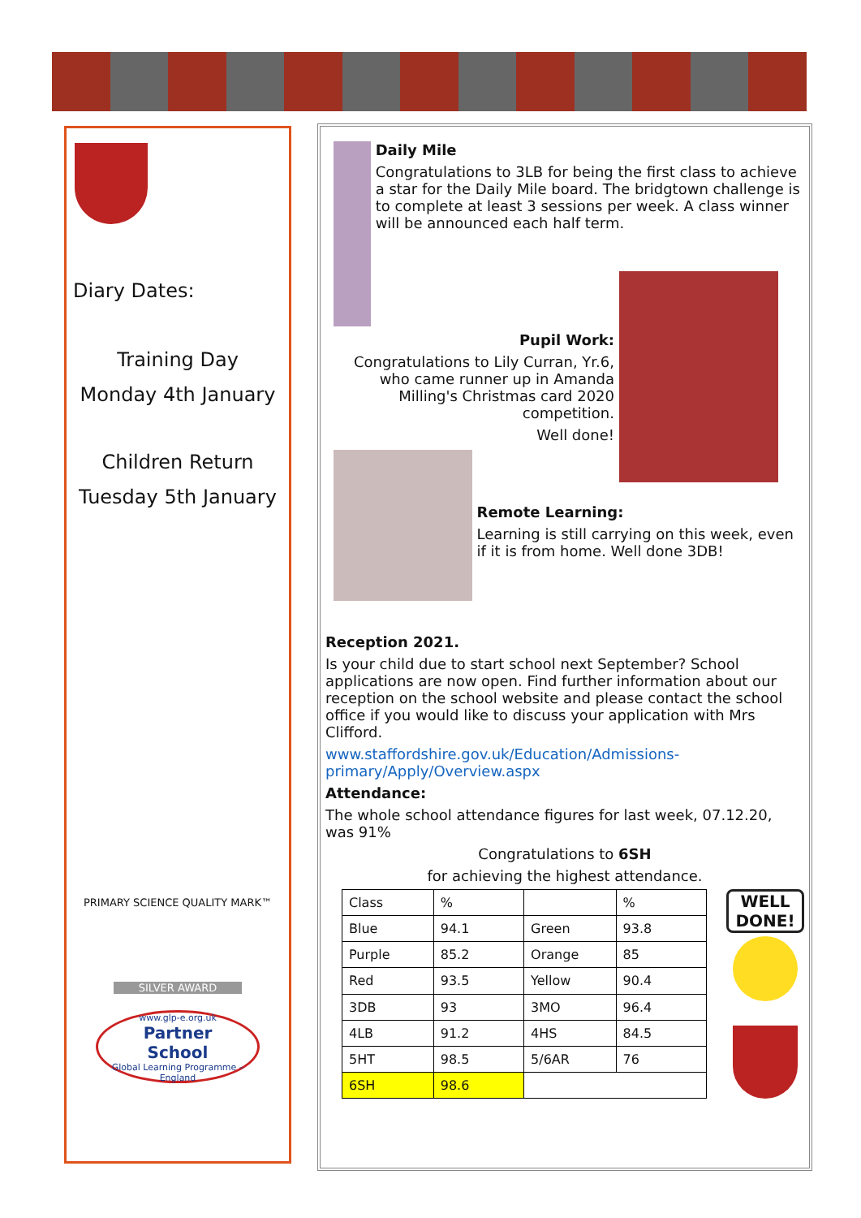Diary Dates:
Training Day
Monday 4th January
Children Return
Tuesday 5th January
PRIMARY SCIENCE QUALITY MARK™
SILVER AWARD
www.glp-e.org.uk
Partner
School
Global Learning Programme – England
Daily Mile
Congratulations to 3LB for being the first class to achieve a star for the Daily Mile board. The bridgtown challenge is to complete at least 3 sessions per week. A class winner will be announced each half term.
Pupil Work:
Congratulations to Lily Curran, Yr.6, who came runner up in Amanda Milling's Christmas card 2020 competition.
Well done!
Remote Learning:
Learning is still carrying on this week, even if it is from home. Well done 3DB!
Reception 2021.
Is your child due to start school next September? School applications are now open. Find further information about our reception on the school website and please contact the school office if you would like to discuss your application with Mrs Clifford.
www.staffordshire.gov.uk/Education/Admissions-primary/Apply/Overview.aspx
Attendance:
The whole school attendance figures for last week, 07.12.20, was 91%
Congratulations to 6SH
for achieving the highest attendance.
| Class | % | | % |
| Blue | 94.1 | Green | 93.8 |
| Purple | 85.2 | Orange | 85 |
| Red | 93.5 | Yellow | 90.4 |
| 3DB | 93 | 3MO | 96.4 |
| 4LB | 91.2 | 4HS | 84.5 |
| 5HT | 98.5 | 5/6AR | 76 |
| 6SH | 98.6 | | |
WELL
DONE!